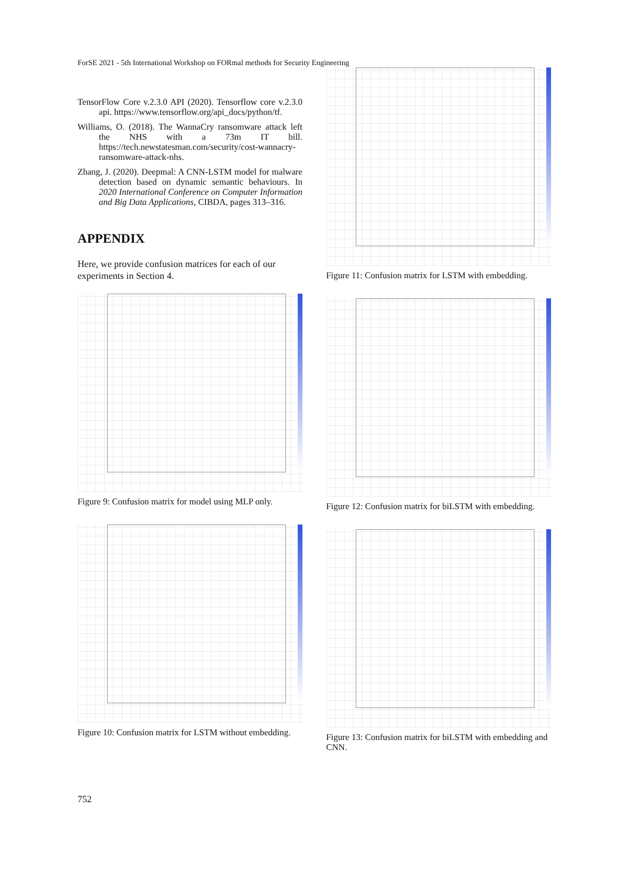ForSE 2021 - 5th International Workshop on FORmal methods for Security Engineering
TensorFlow Core v.2.3.0 API (2020). Tensorflow core v.2.3.0 api. https://www.tensorflow.org/api_docs/python/tf.
Williams, O. (2018). The WannaCry ransomware attack left the NHS with a 73m IT bill. https://tech.newstatesman.com/security/cost-wannacry-ransomware-attack-nhs.
Zhang, J. (2020). Deepmal: A CNN-LSTM model for malware detection based on dynamic semantic behaviours. In 2020 International Conference on Computer Information and Big Data Applications, CIBDA, pages 313–316.
APPENDIX
Here, we provide confusion matrices for each of our experiments in Section 4.
Figure 9: Confusion matrix for model using MLP only.
Figure 10: Confusion matrix for LSTM without embedding.
Figure 11: Confusion matrix for LSTM with embedding.
Figure 12: Confusion matrix for biLSTM with embedding.
Figure 13: Confusion matrix for biLSTM with embedding and CNN.
752